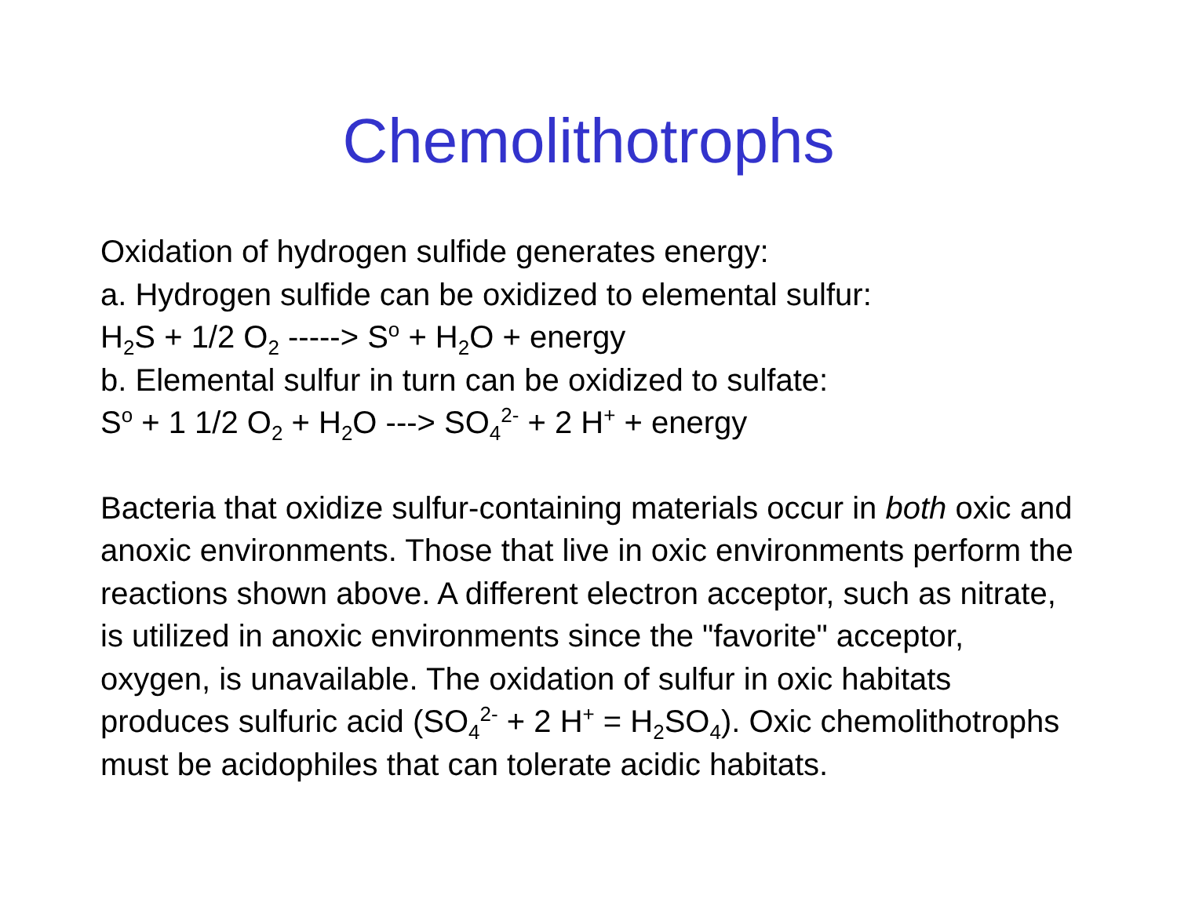Chemolithotrophs
Oxidation of hydrogen sulfide generates energy:
a. Hydrogen sulfide can be oxidized to elemental sulfur:
H<sub>2</sub>S + 1/2 O<sub>2</sub> -----> S<sup>o</sup> + H<sub>2</sub>O + energy
b. Elemental sulfur in turn can be oxidized to sulfate:
S<sup>o</sup> + 1 1/2 O<sub>2</sub> + H<sub>2</sub>O ---> SO<sub>4</sub><sup>2-</sup> + 2 H<sup>+</sup> + energy
Bacteria that oxidize sulfur-containing materials occur in both oxic and anoxic environments. Those that live in oxic environments perform the reactions shown above. A different electron acceptor, such as nitrate, is utilized in anoxic environments since the "favorite" acceptor, oxygen, is unavailable. The oxidation of sulfur in oxic habitats produces sulfuric acid (SO<sub>4</sub><sup>2-</sup> + 2 H<sup>+</sup> = H<sub>2</sub>SO<sub>4</sub>). Oxic chemolithotrophs must be acidophiles that can tolerate acidic habitats.